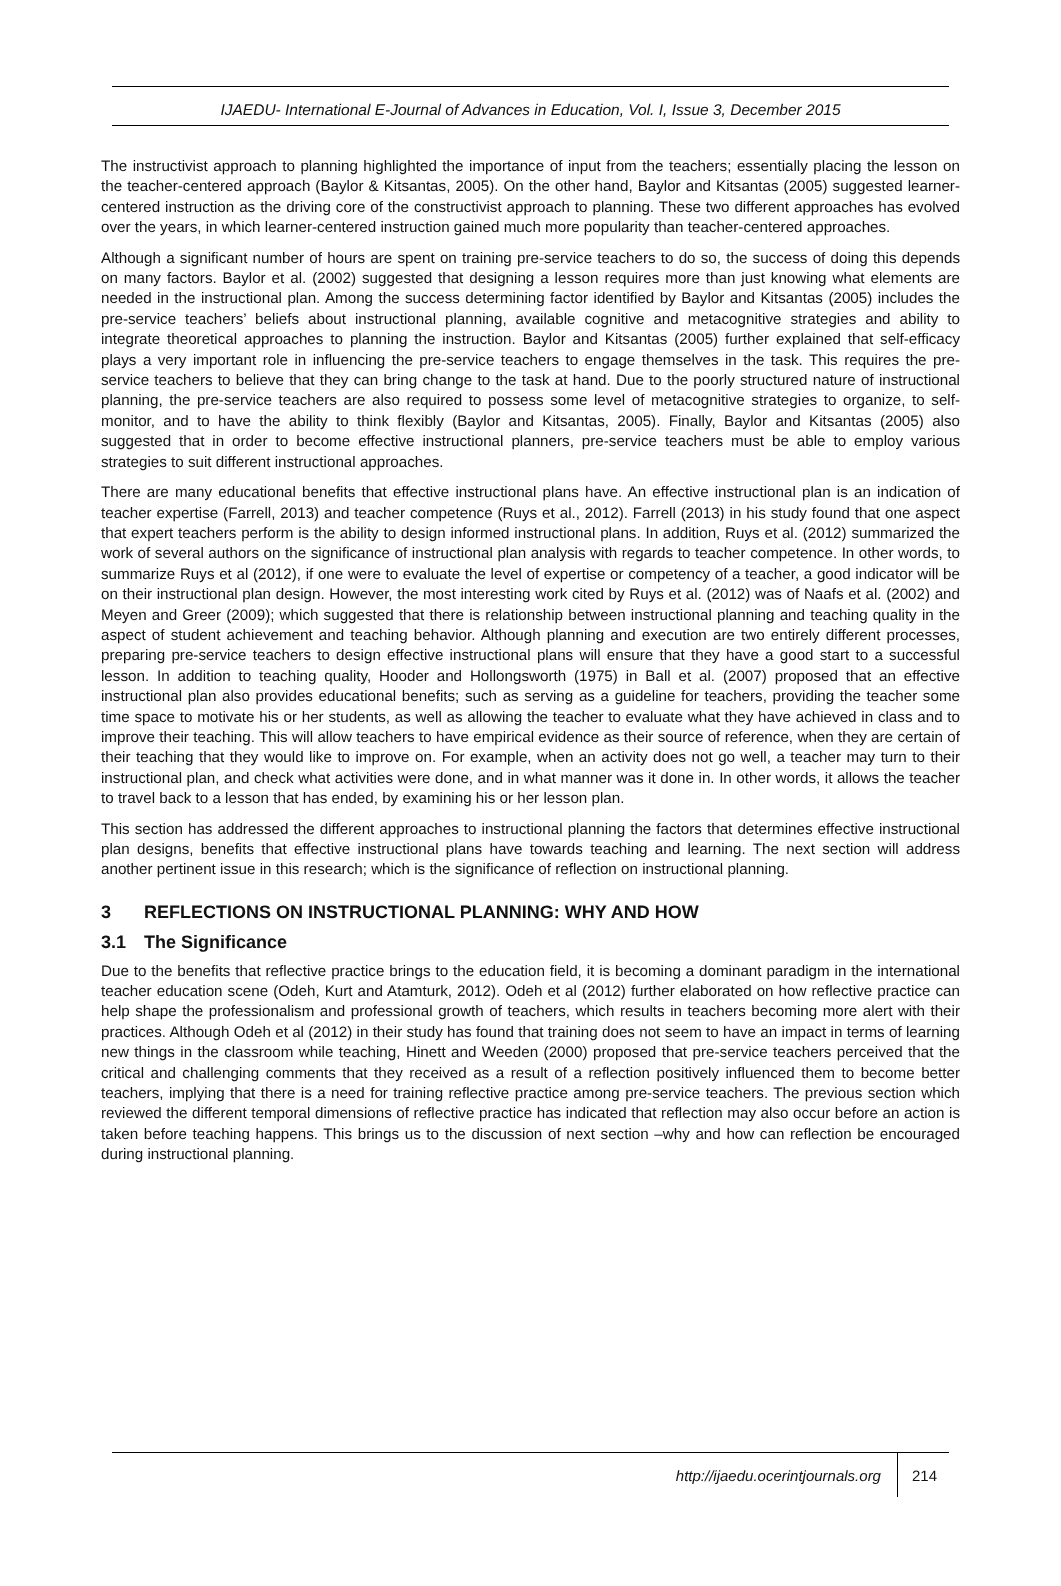IJAEDU- International E-Journal of Advances in Education, Vol. I, Issue 3, December 2015
The instructivist approach to planning highlighted the importance of input from the teachers; essentially placing the lesson on the teacher-centered approach (Baylor & Kitsantas, 2005). On the other hand, Baylor and Kitsantas (2005) suggested learner-centered instruction as the driving core of the constructivist approach to planning. These two different approaches has evolved over the years, in which learner-centered instruction gained much more popularity than teacher-centered approaches.
Although a significant number of hours are spent on training pre-service teachers to do so, the success of doing this depends on many factors. Baylor et al. (2002) suggested that designing a lesson requires more than just knowing what elements are needed in the instructional plan. Among the success determining factor identified by Baylor and Kitsantas (2005) includes the pre-service teachers’ beliefs about instructional planning, available cognitive and metacognitive strategies and ability to integrate theoretical approaches to planning the instruction. Baylor and Kitsantas (2005) further explained that self-efficacy plays a very important role in influencing the pre-service teachers to engage themselves in the task. This requires the pre-service teachers to believe that they can bring change to the task at hand. Due to the poorly structured nature of instructional planning, the pre-service teachers are also required to possess some level of metacognitive strategies to organize, to self-monitor, and to have the ability to think flexibly (Baylor and Kitsantas, 2005). Finally, Baylor and Kitsantas (2005) also suggested that in order to become effective instructional planners, pre-service teachers must be able to employ various strategies to suit different instructional approaches.
There are many educational benefits that effective instructional plans have. An effective instructional plan is an indication of teacher expertise (Farrell, 2013) and teacher competence (Ruys et al., 2012). Farrell (2013) in his study found that one aspect that expert teachers perform is the ability to design informed instructional plans. In addition, Ruys et al. (2012) summarized the work of several authors on the significance of instructional plan analysis with regards to teacher competence. In other words, to summarize Ruys et al (2012), if one were to evaluate the level of expertise or competency of a teacher, a good indicator will be on their instructional plan design. However, the most interesting work cited by Ruys et al. (2012) was of Naafs et al. (2002) and Meyen and Greer (2009); which suggested that there is relationship between instructional planning and teaching quality in the aspect of student achievement and teaching behavior. Although planning and execution are two entirely different processes, preparing pre-service teachers to design effective instructional plans will ensure that they have a good start to a successful lesson. In addition to teaching quality, Hooder and Hollongsworth (1975) in Ball et al. (2007) proposed that an effective instructional plan also provides educational benefits; such as serving as a guideline for teachers, providing the teacher some time space to motivate his or her students, as well as allowing the teacher to evaluate what they have achieved in class and to improve their teaching. This will allow teachers to have empirical evidence as their source of reference, when they are certain of their teaching that they would like to improve on. For example, when an activity does not go well, a teacher may turn to their instructional plan, and check what activities were done, and in what manner was it done in. In other words, it allows the teacher to travel back to a lesson that has ended, by examining his or her lesson plan.
This section has addressed the different approaches to instructional planning the factors that determines effective instructional plan designs, benefits that effective instructional plans have towards teaching and learning. The next section will address another pertinent issue in this research; which is the significance of reflection on instructional planning.
3 REFLECTIONS ON INSTRUCTIONAL PLANNING: WHY AND HOW
3.1 The Significance
Due to the benefits that reflective practice brings to the education field, it is becoming a dominant paradigm in the international teacher education scene (Odeh, Kurt and Atamturk, 2012). Odeh et al (2012) further elaborated on how reflective practice can help shape the professionalism and professional growth of teachers, which results in teachers becoming more alert with their practices. Although Odeh et al (2012) in their study has found that training does not seem to have an impact in terms of learning new things in the classroom while teaching, Hinett and Weeden (2000) proposed that pre-service teachers perceived that the critical and challenging comments that they received as a result of a reflection positively influenced them to become better teachers, implying that there is a need for training reflective practice among pre-service teachers. The previous section which reviewed the different temporal dimensions of reflective practice has indicated that reflection may also occur before an action is taken before teaching happens. This brings us to the discussion of next section –why and how can reflection be encouraged during instructional planning.
http://ijaedu.ocerintjournals.org 214